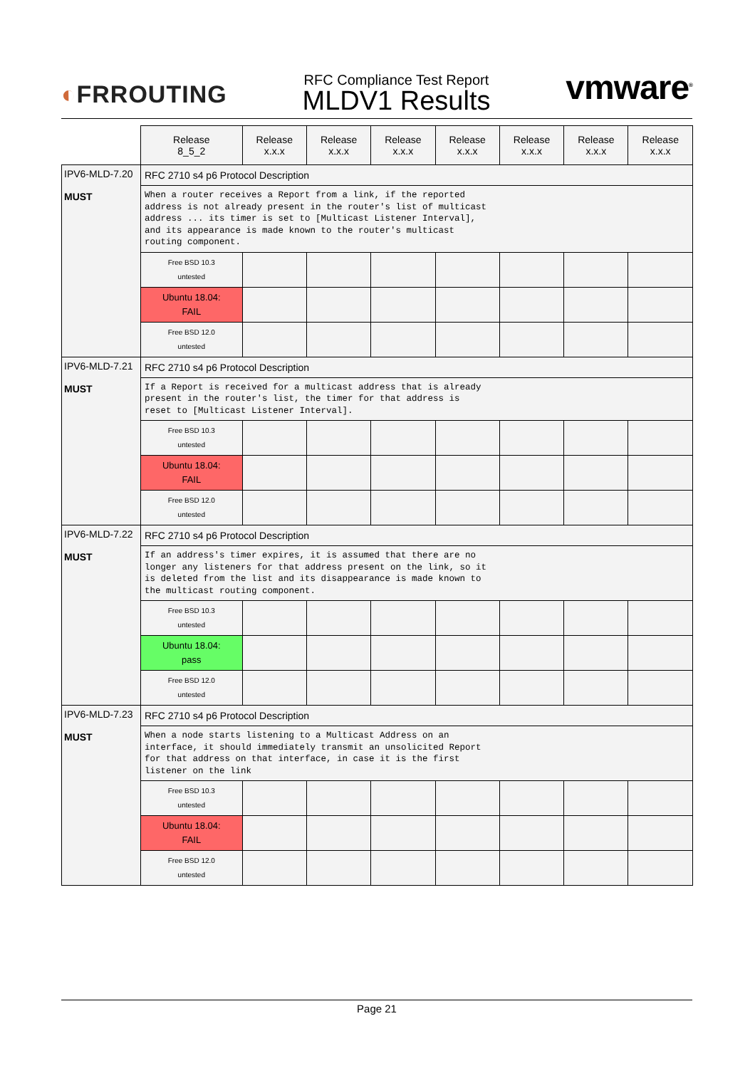◐FRROUTING
RFC Compliance Test Report
MLDV1 Results
vmware<sup>®</sup>
| | Release 8_5_2 | Release x.x.x | Release x.x.x | Release x.x.x | Release x.x.x | Release x.x.x | Release x.x.x | Release x.x.x |
| --- | --- | --- | --- | --- | --- | --- | --- | --- |
| IPV6-MLD-7.20 MUST | RFC 2710 s4 p6 Protocol Description | | | | | | | |
| | When a router receives a Report from a link, if the reported address is not already present in the router's list of multicast address ... its timer is set to [Multicast Listener Interval], and its appearance is made known to the router's multicast routing component. | | | | | | | |
| | Free BSD 10.3 untested | | | | | | | |
| | Ubuntu 18.04: FAIL | | | | | | | |
| | Free BSD 12.0 untested | | | | | | | |
| IPV6-MLD-7.21 MUST | RFC 2710 s4 p6 Protocol Description | | | | | | | |
| | If a Report is received for a multicast address that is already present in the router's list, the timer for that address is reset to [Multicast Listener Interval]. | | | | | | | |
| | Free BSD 10.3 untested | | | | | | | |
| | Ubuntu 18.04: FAIL | | | | | | | |
| | Free BSD 12.0 untested | | | | | | | |
| IPV6-MLD-7.22 MUST | RFC 2710 s4 p6 Protocol Description | | | | | | | |
| | If an address's timer expires, it is assumed that there are no longer any listeners for that address present on the link, so it is deleted from the list and its disappearance is made known to the multicast routing component. | | | | | | | |
| | Free BSD 10.3 untested | | | | | | | |
| | Ubuntu 18.04: pass | | | | | | | |
| | Free BSD 12.0 untested | | | | | | | |
| IPV6-MLD-7.23 MUST | RFC 2710 s4 p6 Protocol Description | | | | | | | |
| | When a node starts listening to a Multicast Address on an interface, it should immediately transmit an unsolicited Report for that address on that interface, in case it is the first listener on the link | | | | | | | |
| | Free BSD 10.3 untested | | | | | | | |
| | Ubuntu 18.04: FAIL | | | | | | | |
| | Free BSD 12.0 untested | | | | | | | |
Page 21